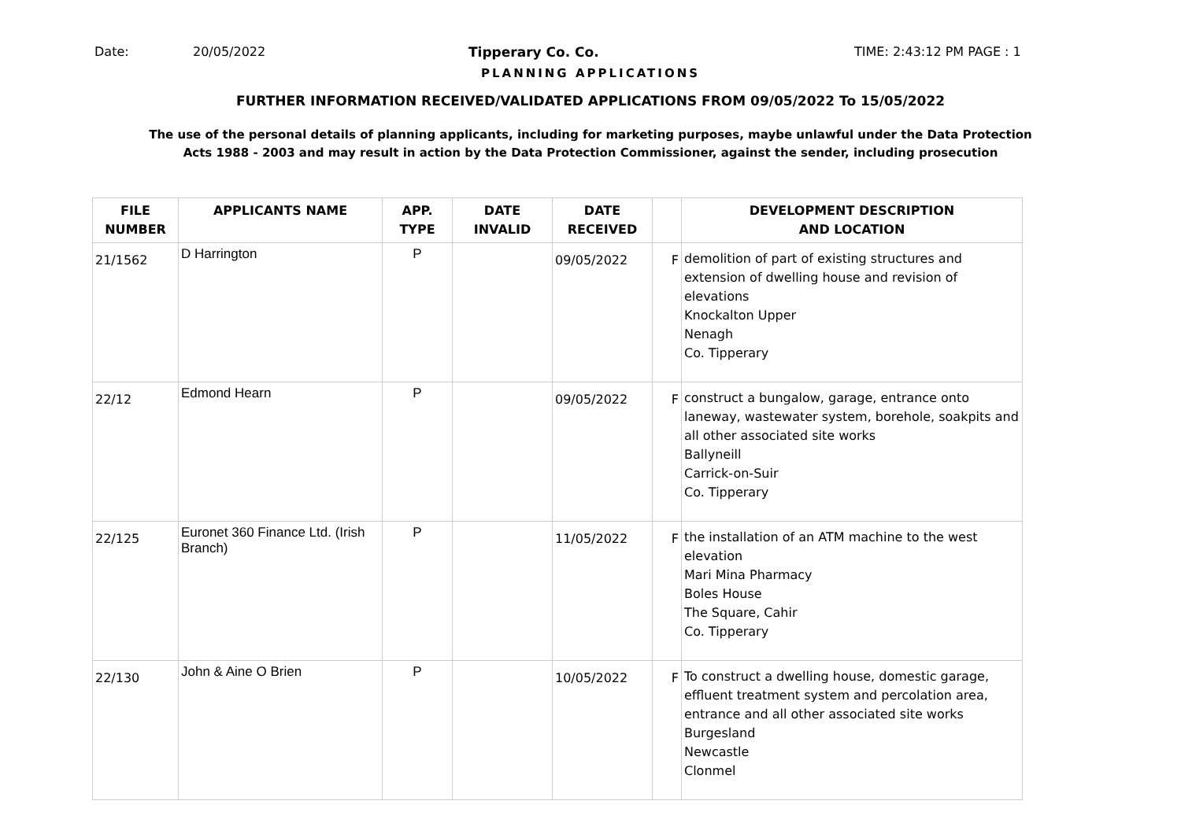Date: 20/05/2022 Tipperary Co. Co. TIME: 2:43:12 PM PAGE : 1
PLANNING APPLICATIONS
FURTHER INFORMATION RECEIVED/VALIDATED APPLICATIONS FROM 09/05/2022 To 15/05/2022
The use of the personal details of planning applicants, including for marketing purposes, maybe unlawful under the Data Protection
Acts 1988 - 2003 and may result in action by the Data Protection Commissioner, against the sender, including prosecution
| FILE NUMBER | APPLICANTS NAME | APP. TYPE | DATE INVALID | DATE RECEIVED | | DEVELOPMENT DESCRIPTION AND LOCATION |
| --- | --- | --- | --- | --- | --- | --- |
| 21/1562 | D Harrington | P | | 09/05/2022 | F | demolition of part of existing structures and extension of dwelling house and revision of elevations Knockalton Upper Nenagh Co. Tipperary |
| 22/12 | Edmond Hearn | P | | 09/05/2022 | F | construct a bungalow, garage, entrance onto laneway, wastewater system, borehole, soakpits and all other associated site works Ballyneill Carrick-on-Suir Co. Tipperary |
| 22/125 | Euronet 360 Finance Ltd. (Irish Branch) | P | | 11/05/2022 | F | the installation of an ATM machine to the west elevation Mari Mina Pharmacy Boles House The Square, Cahir Co. Tipperary |
| 22/130 | John & Aine O Brien | P | | 10/05/2022 | F | To construct a dwelling house, domestic garage, effluent treatment system and percolation area, entrance and all other associated site works Burgesland Newcastle Clonmel |